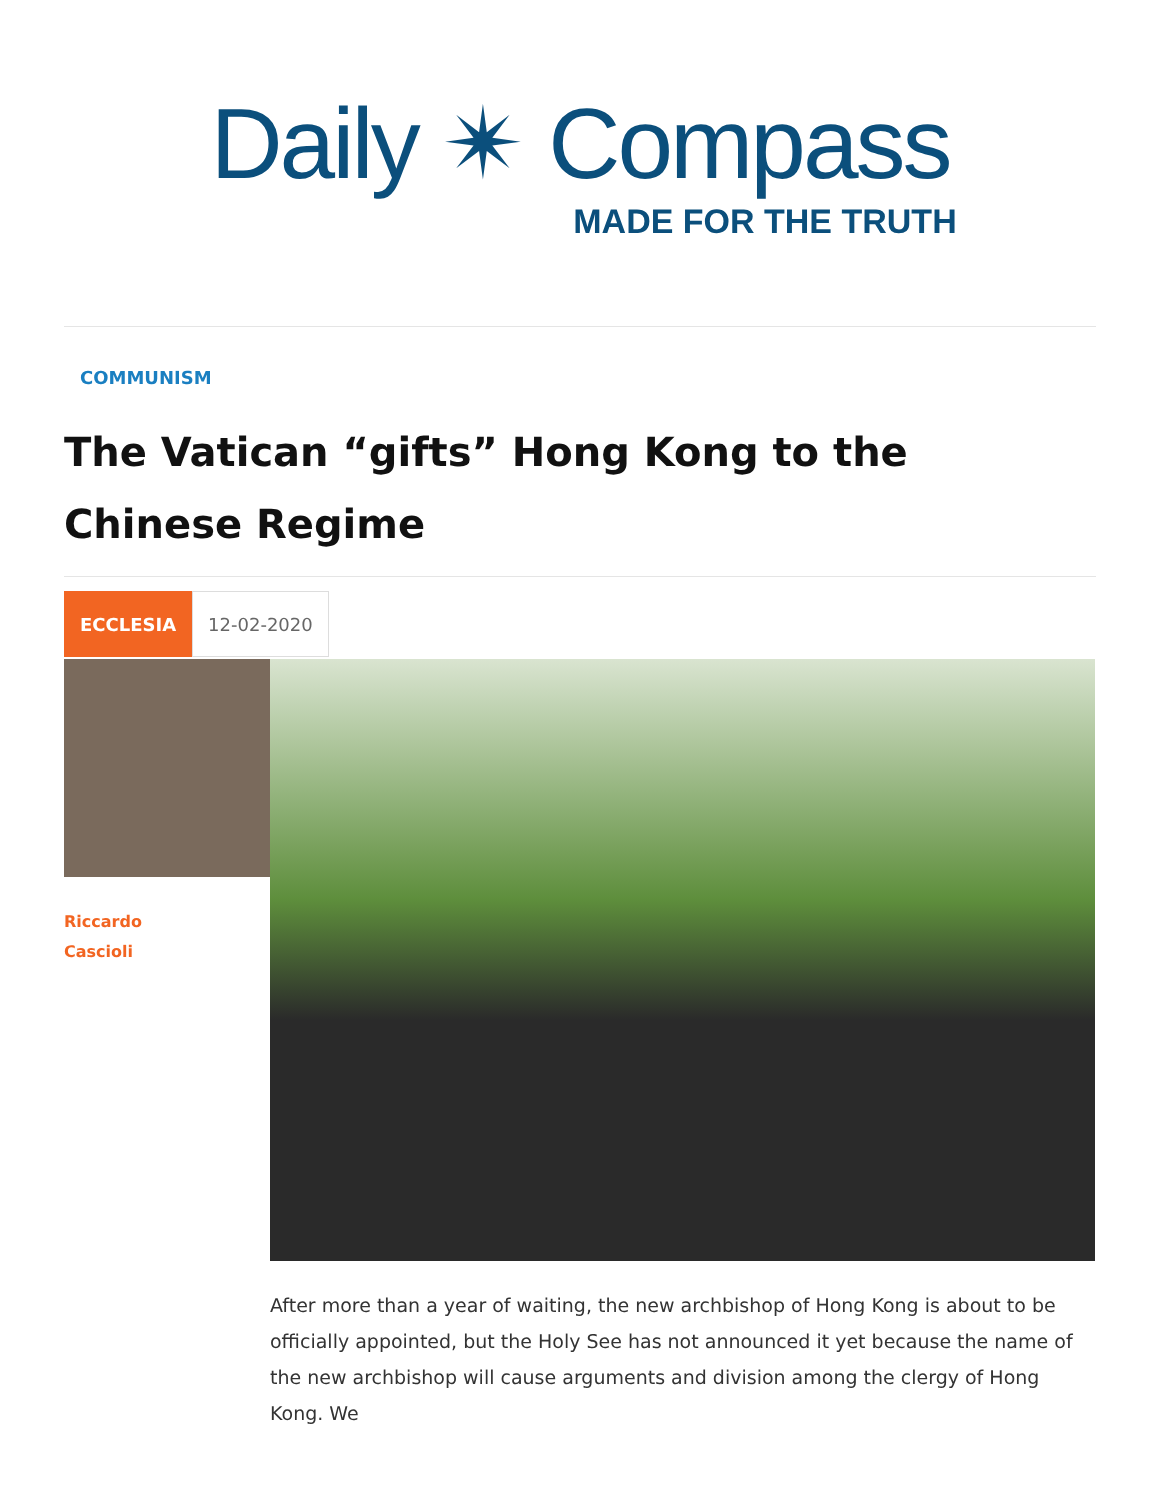Daily ✴ Compass
MADE FOR THE TRUTH
COMMUNISM
The Vatican “gifts” Hong Kong to the Chinese Regime
ECCLESIA 12-02-2020
Riccardo
Cascioli
After more than a year of waiting, the new archbishop of Hong Kong is about to be officially appointed, but the Holy See has not announced it yet because the name of the new archbishop will cause arguments and division among the clergy of Hong Kong. We